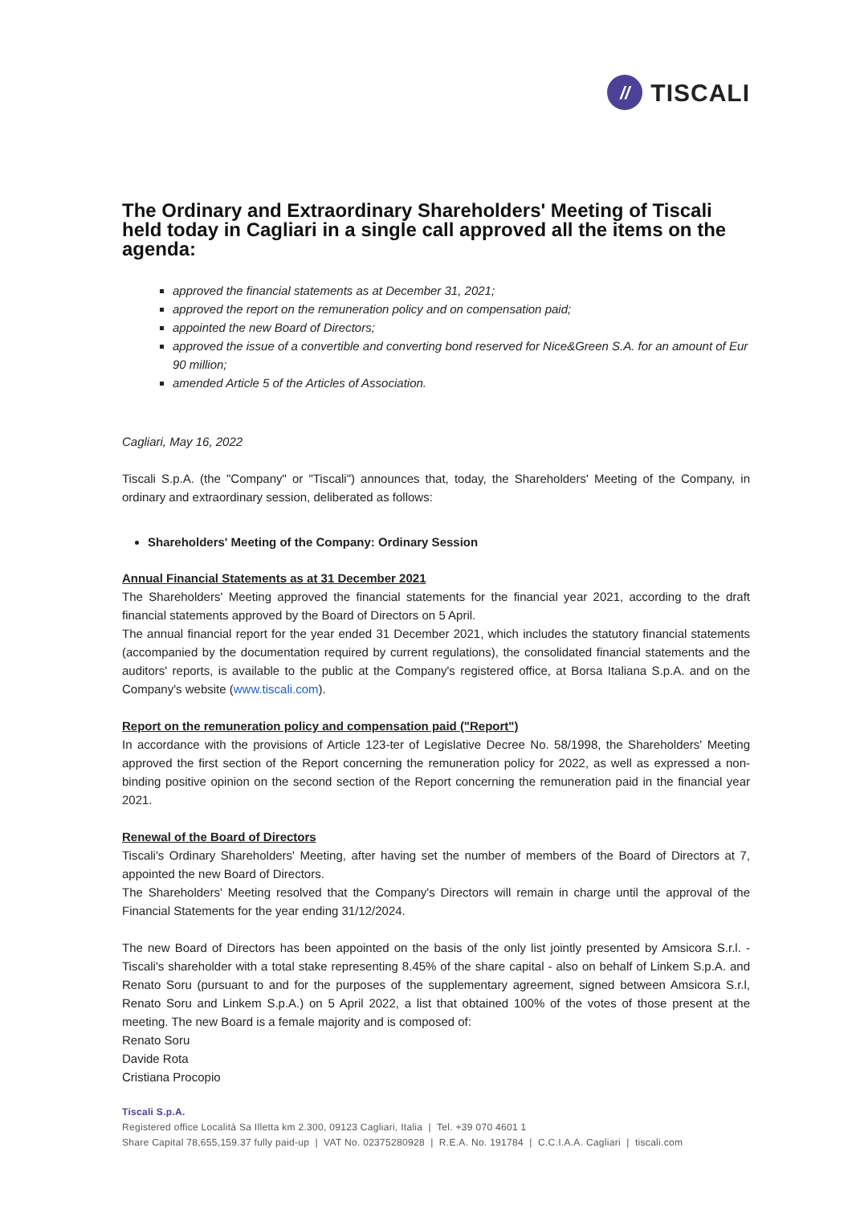//
TISCALI
The Ordinary and Extraordinary Shareholders' Meeting of Tiscali held today in Cagliari in a single call approved all the items on the agenda:
approved the financial statements as at December 31, 2021;
approved the report on the remuneration policy and on compensation paid;
appointed the new Board of Directors;
approved the issue of a convertible and converting bond reserved for Nice&Green S.A. for an amount of Eur 90 million;
amended Article 5 of the Articles of Association.
Cagliari, May 16, 2022
Tiscali S.p.A. (the "Company" or "Tiscali") announces that, today, the Shareholders' Meeting of the Company, in ordinary and extraordinary session, deliberated as follows:
Shareholders' Meeting of the Company: Ordinary Session
Annual Financial Statements as at 31 December 2021
The Shareholders' Meeting approved the financial statements for the financial year 2021, according to the draft financial statements approved by the Board of Directors on 5 April.
The annual financial report for the year ended 31 December 2021, which includes the statutory financial statements (accompanied by the documentation required by current regulations), the consolidated financial statements and the auditors' reports, is available to the public at the Company's registered office, at Borsa Italiana S.p.A. and on the Company's website (www.tiscali.com).
Report on the remuneration policy and compensation paid ("Report")
In accordance with the provisions of Article 123-ter of Legislative Decree No. 58/1998, the Shareholders' Meeting approved the first section of the Report concerning the remuneration policy for 2022, as well as expressed a non-binding positive opinion on the second section of the Report concerning the remuneration paid in the financial year 2021.
Renewal of the Board of Directors
Tiscali's Ordinary Shareholders' Meeting, after having set the number of members of the Board of Directors at 7, appointed the new Board of Directors.
The Shareholders' Meeting resolved that the Company's Directors will remain in charge until the approval of the Financial Statements for the year ending 31/12/2024.
The new Board of Directors has been appointed on the basis of the only list jointly presented by Amsicora S.r.l. - Tiscali's shareholder with a total stake representing 8.45% of the share capital - also on behalf of Linkem S.p.A. and Renato Soru (pursuant to and for the purposes of the supplementary agreement, signed between Amsicora S.r.l, Renato Soru and Linkem S.p.A.) on 5 April 2022, a list that obtained 100% of the votes of those present at the meeting. The new Board is a female majority and is composed of:
Renato Soru
Davide Rota
Cristiana Procopio
Tiscali S.p.A.
Registered office Località Sa Illetta km 2.300, 09123 Cagliari, Italia | Tel. +39 070 4601 1
Share Capital 78,655,159.37 fully paid-up | VAT No. 02375280928 | R.E.A. No. 191784 | C.C.I.A.A. Cagliari | tiscali.com